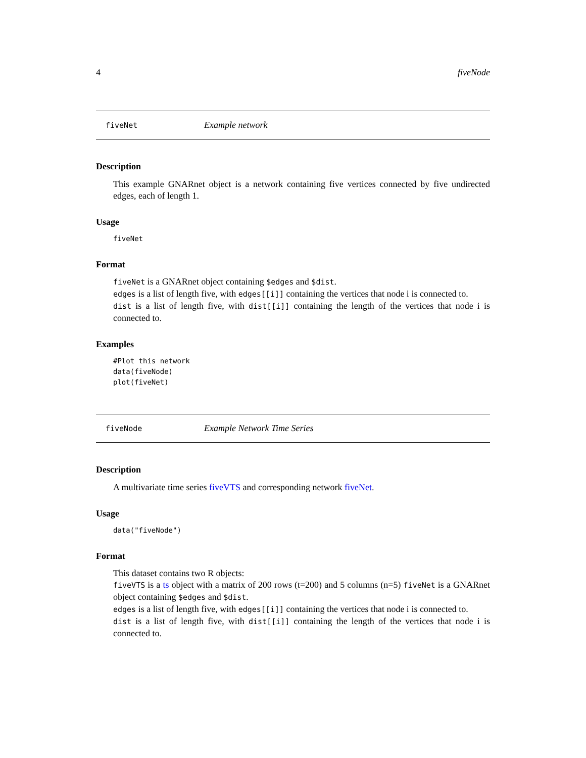4 fiveNode
fiveNet Example network
Description
This example GNARnet object is a network containing five vertices connected by five undirected edges, each of length 1.
Usage
fiveNet
Format
fiveNet is a GNARnet object containing $edges and $dist.
edges is a list of length five, with edges[[i]] containing the vertices that node i is connected to.
dist is a list of length five, with dist[[i]] containing the length of the vertices that node i is connected to.
Examples
#Plot this network
data(fiveNode)
plot(fiveNet)
fiveNode Example Network Time Series
Description
A multivariate time series fiveVTS and corresponding network fiveNet.
Usage
data("fiveNode")
Format
This dataset contains two R objects:
fiveVTS is a ts object with a matrix of 200 rows (t=200) and 5 columns (n=5) fiveNet is a GNARnet object containing $edges and $dist.
edges is a list of length five, with edges[[i]] containing the vertices that node i is connected to.
dist is a list of length five, with dist[[i]] containing the length of the vertices that node i is connected to.